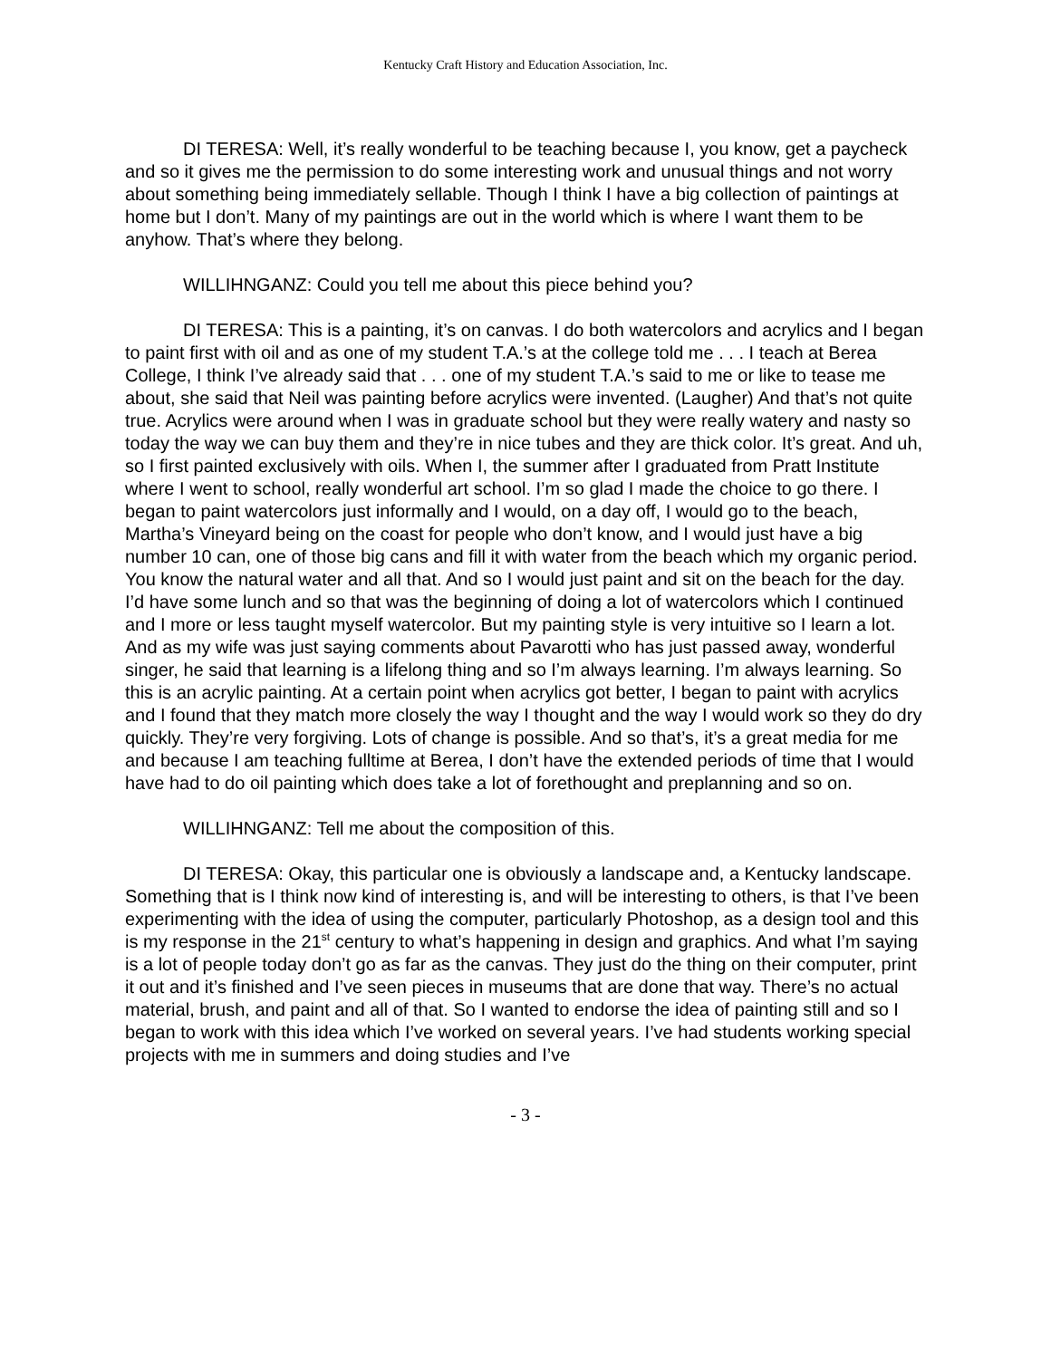Kentucky Craft History and Education Association, Inc.
DI TERESA: Well, it’s really wonderful to be teaching because I, you know, get a paycheck and so it gives me the permission to do some interesting work and unusual things and not worry about something being immediately sellable. Though I think I have a big collection of paintings at home but I don’t. Many of my paintings are out in the world which is where I want them to be anyhow. That’s where they belong.
WILLIHNGANZ: Could you tell me about this piece behind you?
DI TERESA: This is a painting, it’s on canvas. I do both watercolors and acrylics and I began to paint first with oil and as one of my student T.A.’s at the college told me . . . I teach at Berea College, I think I’ve already said that . . . one of my student T.A.’s said to me or like to tease me about, she said that Neil was painting before acrylics were invented. (Laugher) And that’s not quite true. Acrylics were around when I was in graduate school but they were really watery and nasty so today the way we can buy them and they’re in nice tubes and they are thick color. It’s great. And uh, so I first painted exclusively with oils. When I, the summer after I graduated from Pratt Institute where I went to school, really wonderful art school. I’m so glad I made the choice to go there. I began to paint watercolors just informally and I would, on a day off, I would go to the beach, Martha’s Vineyard being on the coast for people who don’t know, and I would just have a big number 10 can, one of those big cans and fill it with water from the beach which my organic period. You know the natural water and all that. And so I would just paint and sit on the beach for the day. I’d have some lunch and so that was the beginning of doing a lot of watercolors which I continued and I more or less taught myself watercolor. But my painting style is very intuitive so I learn a lot. And as my wife was just saying comments about Pavarotti who has just passed away, wonderful singer, he said that learning is a lifelong thing and so I’m always learning. I’m always learning. So this is an acrylic painting. At a certain point when acrylics got better, I began to paint with acrylics and I found that they match more closely the way I thought and the way I would work so they do dry quickly. They’re very forgiving. Lots of change is possible. And so that’s, it’s a great media for me and because I am teaching fulltime at Berea, I don’t have the extended periods of time that I would have had to do oil painting which does take a lot of forethought and preplanning and so on.
WILLIHNGANZ: Tell me about the composition of this.
DI TERESA: Okay, this particular one is obviously a landscape and, a Kentucky landscape. Something that is I think now kind of interesting is, and will be interesting to others, is that I’ve been experimenting with the idea of using the computer, particularly Photoshop, as a design tool and this is my response in the 21<sup>st</sup> century to what’s happening in design and graphics. And what I’m saying is a lot of people today don’t go as far as the canvas. They just do the thing on their computer, print it out and it’s finished and I’ve seen pieces in museums that are done that way. There’s no actual material, brush, and paint and all of that. So I wanted to endorse the idea of painting still and so I began to work with this idea which I’ve worked on several years. I’ve had students working special projects with me in summers and doing studies and I’ve
- 3 -